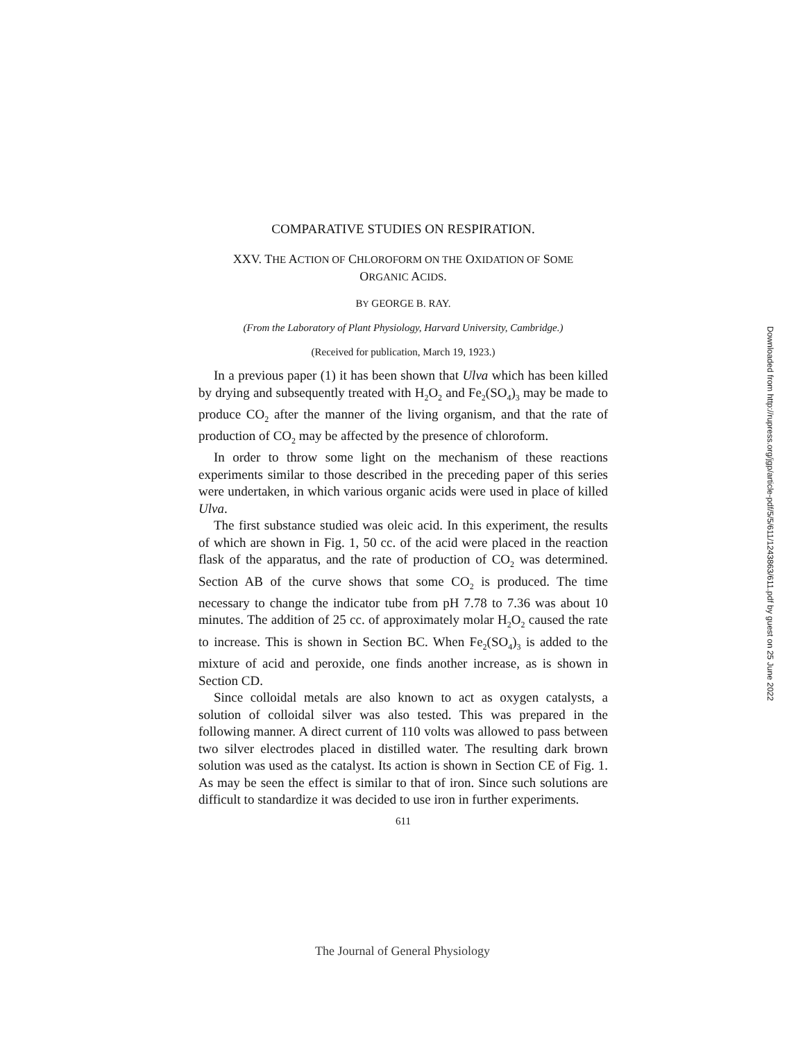COMPARATIVE STUDIES ON RESPIRATION.
XXV. THE ACTION OF CHLOROFORM ON THE OXIDATION OF SOME
ORGANIC ACIDS.
BY GEORGE B. RAY.
(From the Laboratory of Plant Physiology, Harvard University, Cambridge.)
(Received for publication, March 19, 1923.)
In a previous paper (1) it has been shown that Ulva which has been killed by drying and subsequently treated with H<sub>2</sub>O<sub>2</sub> and Fe<sub>2</sub>(SO<sub>4</sub>)<sub>3</sub> may be made to produce CO<sub>2</sub> after the manner of the living organism, and that the rate of production of CO<sub>2</sub> may be affected by the presence of chloroform.
In order to throw some light on the mechanism of these reactions experiments similar to those described in the preceding paper of this series were undertaken, in which various organic acids were used in place of killed Ulva.
The first substance studied was oleic acid. In this experiment, the results of which are shown in Fig. 1, 50 cc. of the acid were placed in the reaction flask of the apparatus, and the rate of production of CO<sub>2</sub> was determined. Section AB of the curve shows that some CO<sub>2</sub> is produced. The time necessary to change the indicator tube from pH 7.78 to 7.36 was about 10 minutes. The addition of 25 cc. of approximately molar H<sub>2</sub>O<sub>2</sub> caused the rate to increase. This is shown in Section BC. When Fe<sub>2</sub>(SO<sub>4</sub>)<sub>3</sub> is added to the mixture of acid and peroxide, one finds another increase, as is shown in Section CD.
Since colloidal metals are also known to act as oxygen catalysts, a solution of colloidal silver was also tested. This was prepared in the following manner. A direct current of 110 volts was allowed to pass between two silver electrodes placed in distilled water. The resulting dark brown solution was used as the catalyst. Its action is shown in Section CE of Fig. 1. As may be seen the effect is similar to that of iron. Since such solutions are difficult to standardize it was decided to use iron in further experiments.
611
Downloaded from http://rupress.org/jgp/article-pdf/5/5/611/1243863/611.pdf by guest on 25 June 2022
The Journal of General Physiology